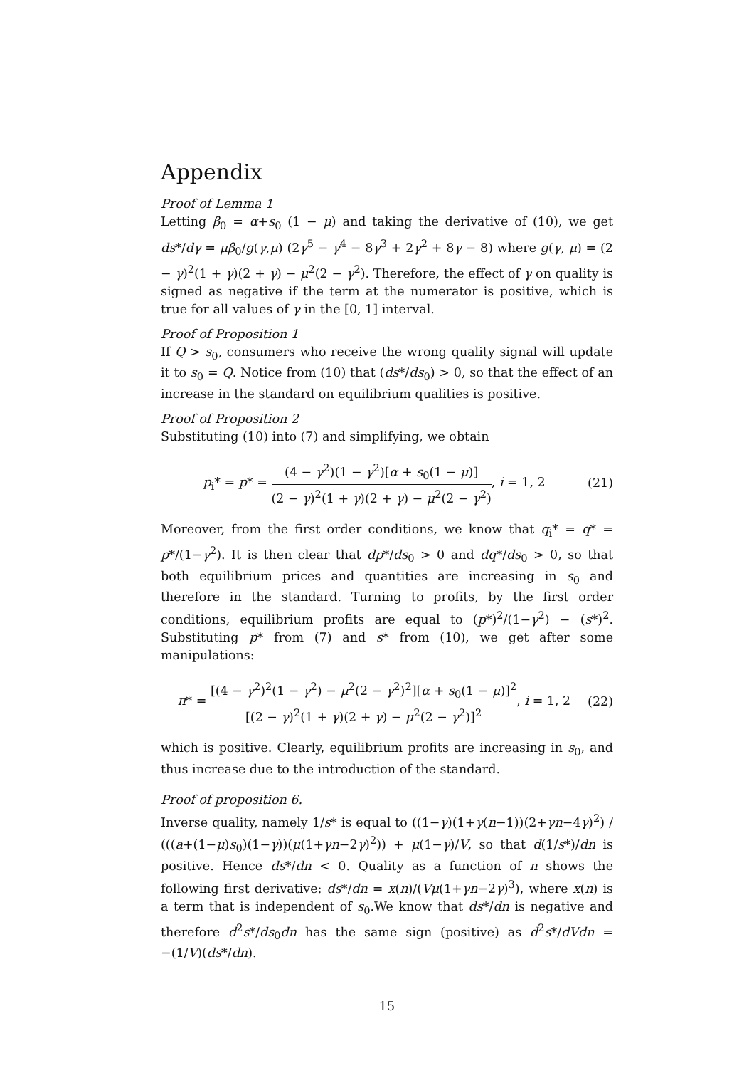Appendix
Proof of Lemma 1
Letting β<sub>0</sub> = α+s<sub>0</sub> (1 − μ) and taking the derivative of (10), we get ds*/dγ = μβ<sub>0</sub>/g(γ,μ) (2γ<sup>5</sup> − γ<sup>4</sup> − 8γ<sup>3</sup> + 2γ<sup>2</sup> + 8γ − 8) where g(γ, μ) = (2 − γ)<sup>2</sup>(1 + γ)(2 + γ) − μ<sup>2</sup>(2 − γ<sup>2</sup>). Therefore, the effect of γ on quality is signed as negative if the term at the numerator is positive, which is true for all values of γ in the [0, 1] interval.
Proof of Proposition 1
If Q > s<sub>0</sub>, consumers who receive the wrong quality signal will update it to s<sub>0</sub> = Q. Notice from (10) that (ds*/ds<sub>0</sub>) > 0, so that the effect of an increase in the standard on equilibrium qualities is positive.
Proof of Proposition 2
Substituting (10) into (7) and simplifying, we obtain
p<sub>i</sub>* = p* = (4 − γ<sup>2</sup>)(1 − γ<sup>2</sup>)[α + s<sub>0</sub>(1 − μ)] (2 − γ)<sup>2</sup>(1 + γ)(2 + γ) − μ<sup>2</sup>(2 − γ<sup>2</sup>), i = 1, 2 (21)
Moreover, from the first order conditions, we know that q<sub>i</sub>* = q* = p*/(1−γ<sup>2</sup>). It is then clear that dp*/ds<sub>0</sub> > 0 and dq*/ds<sub>0</sub> > 0, so that both equilibrium prices and quantities are increasing in s<sub>0</sub> and therefore in the standard. Turning to profits, by the first order conditions, equilibrium profits are equal to (p*)<sup>2</sup>/(1−γ<sup>2</sup>) − (s*)<sup>2</sup>. Substituting p* from (7) and s* from (10), we get after some manipulations:
π* = [(4 − γ<sup>2</sup>)<sup>2</sup>(1 − γ<sup>2</sup>) − μ<sup>2</sup>(2 − γ<sup>2</sup>)<sup>2</sup>][α + s<sub>0</sub>(1 − μ)]<sup>2</sup> [(2 − γ)<sup>2</sup>(1 + γ)(2 + γ) − μ<sup>2</sup>(2 − γ<sup>2</sup>)]<sup>2</sup>, i = 1, 2 (22)
which is positive. Clearly, equilibrium profits are increasing in s<sub>0</sub>, and thus increase due to the introduction of the standard.
Proof of proposition 6.
Inverse quality, namely 1/s* is equal to ((1−γ)(1+γ(n−1))(2+γn−4γ)<sup>2</sup>) / (((a+(1−μ)s<sub>0</sub>)(1−γ))(μ(1+γn−2γ)<sup>2</sup>)) + μ(1−γ)/V, so that d(1/s*)/dn is positive. Hence ds*/dn < 0. Quality as a function of n shows the following first derivative: ds*/dn = x(n)/(Vμ(1+γn−2γ)<sup>3</sup>), where x(n) is a term that is independent of s<sub>0</sub>.We know that ds*/dn is negative and therefore d<sup>2</sup>s*/ds<sub>0</sub>dn has the same sign (positive) as d<sup>2</sup>s*/dVdn = −(1/V)(ds*/dn).
15